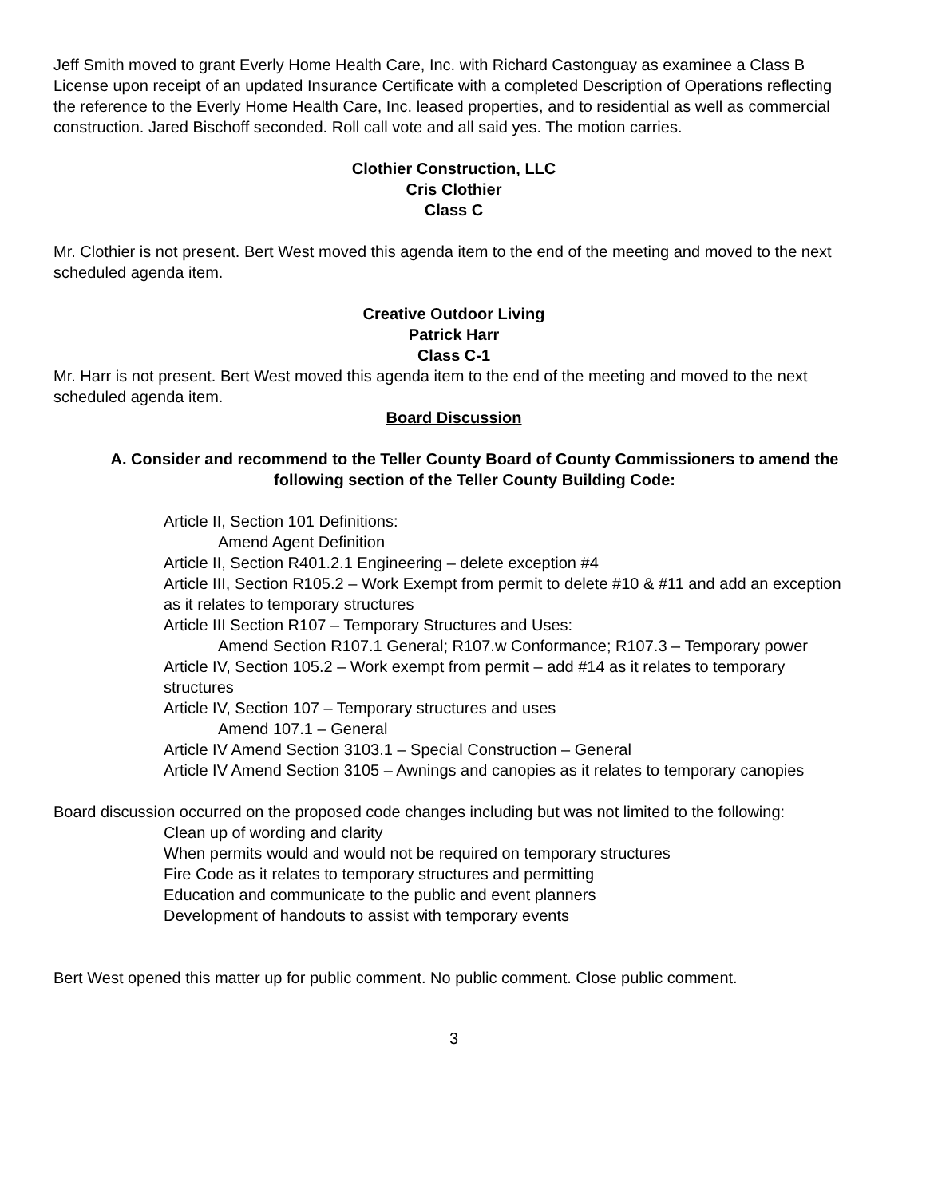Jeff Smith moved to grant Everly Home Health Care, Inc. with Richard Castonguay as examinee a Class B License upon receipt of an updated Insurance Certificate with a completed Description of Operations reflecting the reference to the Everly Home Health Care, Inc. leased properties, and to residential as well as commercial construction. Jared Bischoff seconded. Roll call vote and all said yes. The motion carries.
Clothier Construction, LLC
Cris Clothier
Class C
Mr. Clothier is not present. Bert West moved this agenda item to the end of the meeting and moved to the next scheduled agenda item.
Creative Outdoor Living
Patrick Harr
Class C-1
Mr. Harr is not present. Bert West moved this agenda item to the end of the meeting and moved to the next scheduled agenda item.
Board Discussion
A. Consider and recommend to the Teller County Board of County Commissioners to amend the following section of the Teller County Building Code:
Article II, Section 101 Definitions:
Amend Agent Definition
Article II, Section R401.2.1 Engineering – delete exception #4
Article III, Section R105.2 – Work Exempt from permit to delete #10 & #11 and add an exception as it relates to temporary structures
Article III Section R107 – Temporary Structures and Uses:
Amend Section R107.1 General; R107.w Conformance; R107.3 – Temporary power
Article IV, Section 105.2 – Work exempt from permit – add #14 as it relates to temporary structures
Article IV, Section 107 – Temporary structures and uses
Amend 107.1 – General
Article IV Amend Section 3103.1 – Special Construction – General
Article IV Amend Section 3105 – Awnings and canopies as it relates to temporary canopies
Board discussion occurred on the proposed code changes including but was not limited to the following:
Clean up of wording and clarity
When permits would and would not be required on temporary structures
Fire Code as it relates to temporary structures and permitting
Education and communicate to the public and event planners
Development of handouts to assist with temporary events
Bert West opened this matter up for public comment. No public comment. Close public comment.
3